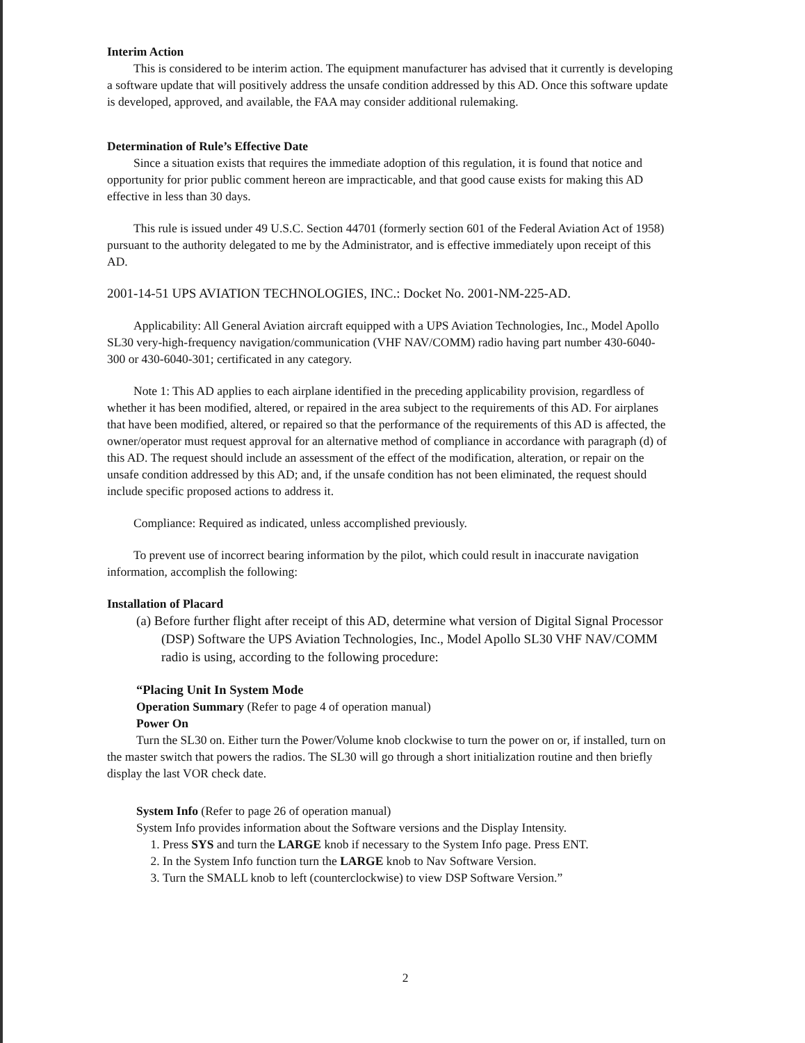Interim Action
This is considered to be interim action. The equipment manufacturer has advised that it currently is developing a software update that will positively address the unsafe condition addressed by this AD. Once this software update is developed, approved, and available, the FAA may consider additional rulemaking.
Determination of Rule’s Effective Date
Since a situation exists that requires the immediate adoption of this regulation, it is found that notice and opportunity for prior public comment hereon are impracticable, and that good cause exists for making this AD effective in less than 30 days.
This rule is issued under 49 U.S.C. Section 44701 (formerly section 601 of the Federal Aviation Act of 1958) pursuant to the authority delegated to me by the Administrator, and is effective immediately upon receipt of this AD.
2001-14-51 UPS AVIATION TECHNOLOGIES, INC.: Docket No. 2001-NM-225-AD.
Applicability: All General Aviation aircraft equipped with a UPS Aviation Technologies, Inc., Model Apollo SL30 very-high-frequency navigation/communication (VHF NAV/COMM) radio having part number 430-6040-300 or 430-6040-301; certificated in any category.
Note 1: This AD applies to each airplane identified in the preceding applicability provision, regardless of whether it has been modified, altered, or repaired in the area subject to the requirements of this AD. For airplanes that have been modified, altered, or repaired so that the performance of the requirements of this AD is affected, the owner/operator must request approval for an alternative method of compliance in accordance with paragraph (d) of this AD. The request should include an assessment of the effect of the modification, alteration, or repair on the unsafe condition addressed by this AD; and, if the unsafe condition has not been eliminated, the request should include specific proposed actions to address it.
Compliance: Required as indicated, unless accomplished previously.
To prevent use of incorrect bearing information by the pilot, which could result in inaccurate navigation information, accomplish the following:
Installation of Placard
(a) Before further flight after receipt of this AD, determine what version of Digital Signal Processor (DSP) Software the UPS Aviation Technologies, Inc., Model Apollo SL30 VHF NAV/COMM radio is using, according to the following procedure:
“Placing Unit In System Mode
Operation Summary (Refer to page 4 of operation manual)
Power On
Turn the SL30 on. Either turn the Power/Volume knob clockwise to turn the power on or, if installed, turn on the master switch that powers the radios. The SL30 will go through a short initialization routine and then briefly display the last VOR check date.
System Info (Refer to page 26 of operation manual)
System Info provides information about the Software versions and the Display Intensity.
1. Press SYS and turn the LARGE knob if necessary to the System Info page. Press ENT.
2. In the System Info function turn the LARGE knob to Nav Software Version.
3. Turn the SMALL knob to left (counterclockwise) to view DSP Software Version.”
2